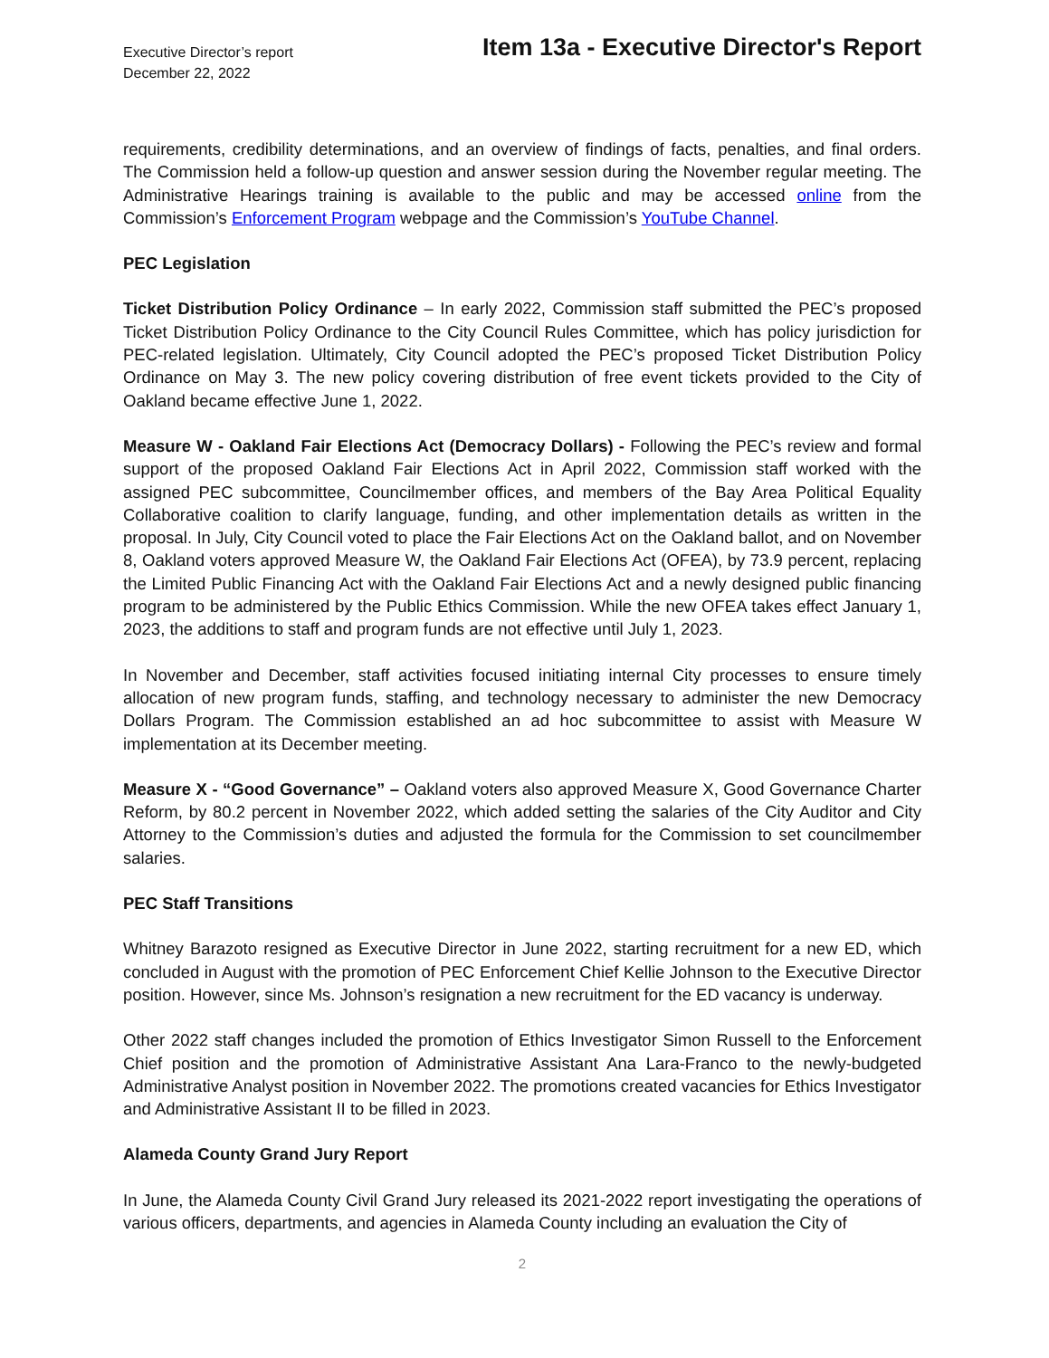Executive Director’s report
December 22, 2022
Item 13a - Executive Director's Report
requirements, credibility determinations, and an overview of findings of facts, penalties, and final orders. The Commission held a follow-up question and answer session during the November regular meeting. The Administrative Hearings training is available to the public and may be accessed online from the Commission’s Enforcement Program webpage and the Commission’s YouTube Channel.
PEC Legislation
Ticket Distribution Policy Ordinance – In early 2022, Commission staff submitted the PEC’s proposed Ticket Distribution Policy Ordinance to the City Council Rules Committee, which has policy jurisdiction for PEC-related legislation. Ultimately, City Council adopted the PEC’s proposed Ticket Distribution Policy Ordinance on May 3. The new policy covering distribution of free event tickets provided to the City of Oakland became effective June 1, 2022.
Measure W - Oakland Fair Elections Act (Democracy Dollars) - Following the PEC’s review and formal support of the proposed Oakland Fair Elections Act in April 2022, Commission staff worked with the assigned PEC subcommittee, Councilmember offices, and members of the Bay Area Political Equality Collaborative coalition to clarify language, funding, and other implementation details as written in the proposal. In July, City Council voted to place the Fair Elections Act on the Oakland ballot, and on November 8, Oakland voters approved Measure W, the Oakland Fair Elections Act (OFEA), by 73.9 percent, replacing the Limited Public Financing Act with the Oakland Fair Elections Act and a newly designed public financing program to be administered by the Public Ethics Commission. While the new OFEA takes effect January 1, 2023, the additions to staff and program funds are not effective until July 1, 2023.
In November and December, staff activities focused initiating internal City processes to ensure timely allocation of new program funds, staffing, and technology necessary to administer the new Democracy Dollars Program. The Commission established an ad hoc subcommittee to assist with Measure W implementation at its December meeting.
Measure X - “Good Governance” – Oakland voters also approved Measure X, Good Governance Charter Reform, by 80.2 percent in November 2022, which added setting the salaries of the City Auditor and City Attorney to the Commission’s duties and adjusted the formula for the Commission to set councilmember salaries.
PEC Staff Transitions
Whitney Barazoto resigned as Executive Director in June 2022, starting recruitment for a new ED, which concluded in August with the promotion of PEC Enforcement Chief Kellie Johnson to the Executive Director position. However, since Ms. Johnson’s resignation a new recruitment for the ED vacancy is underway.
Other 2022 staff changes included the promotion of Ethics Investigator Simon Russell to the Enforcement Chief position and the promotion of Administrative Assistant Ana Lara-Franco to the newly-budgeted Administrative Analyst position in November 2022. The promotions created vacancies for Ethics Investigator and Administrative Assistant II to be filled in 2023.
Alameda County Grand Jury Report
In June, the Alameda County Civil Grand Jury released its 2021-2022 report investigating the operations of various officers, departments, and agencies in Alameda County including an evaluation the City of
2